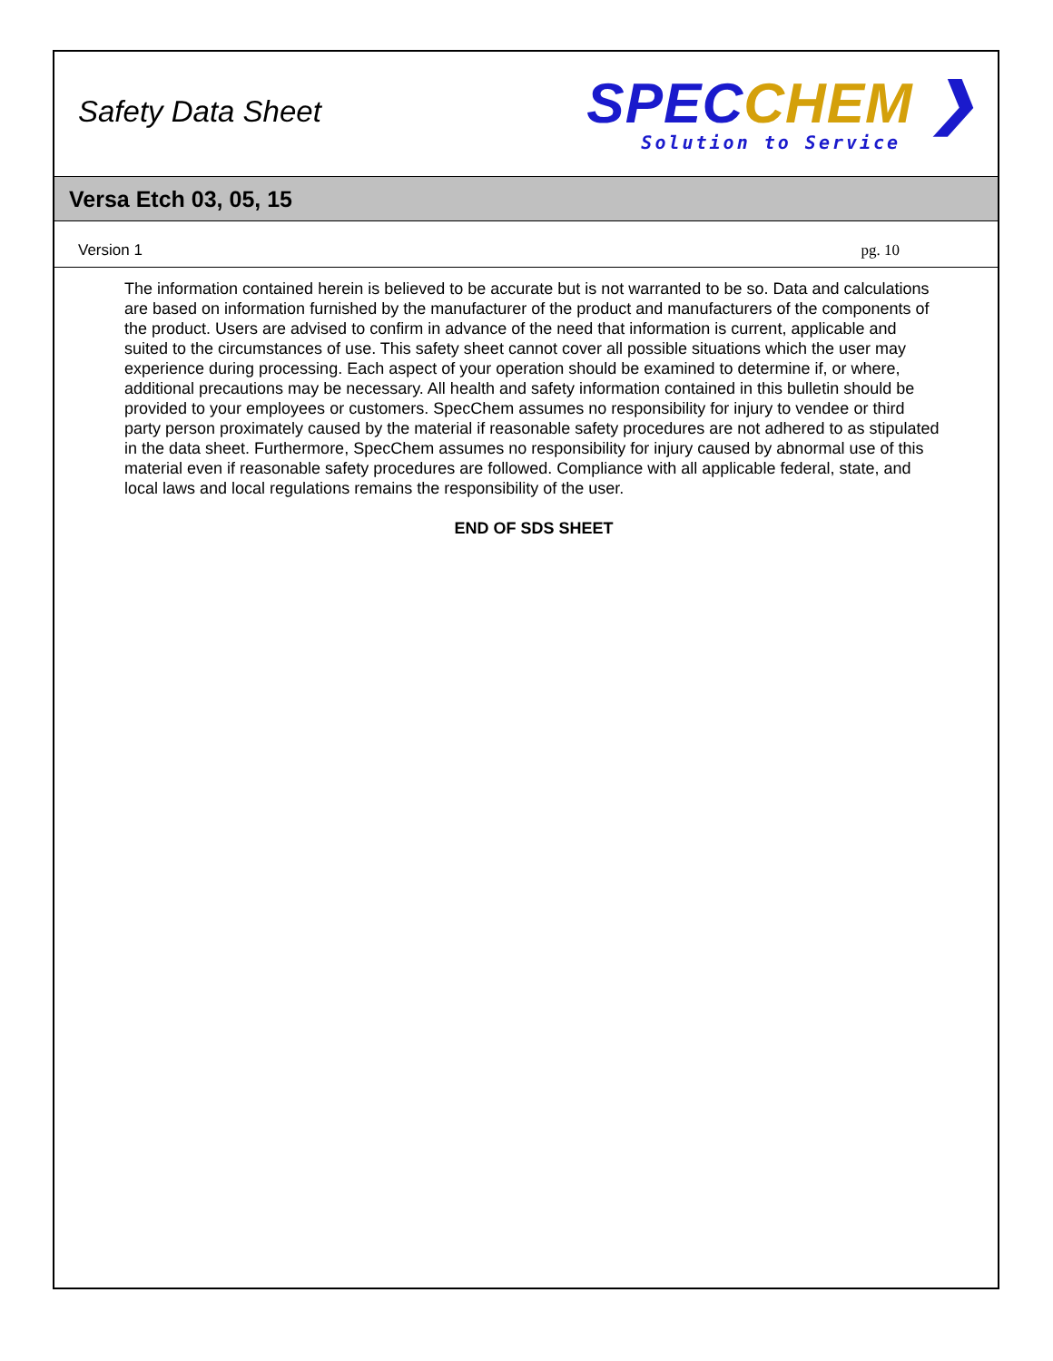Safety Data Sheet
SPEC CHEM ❯
Solution to Service
Versa Etch 03, 05, 15
Version 1 pg. 10
The information contained herein is believed to be accurate but is not warranted to be so. Data and calculations are based on information furnished by the manufacturer of the product and manufacturers of the components of the product. Users are advised to confirm in advance of the need that information is current, applicable and suited to the circumstances of use. This safety sheet cannot cover all possible situations which the user may experience during processing. Each aspect of your operation should be examined to determine if, or where, additional precautions may be necessary. All health and safety information contained in this bulletin should be provided to your employees or customers. SpecChem assumes no responsibility for injury to vendee or third party person proximately caused by the material if reasonable safety procedures are not adhered to as stipulated in the data sheet. Furthermore, SpecChem assumes no responsibility for injury caused by abnormal use of this material even if reasonable safety procedures are followed. Compliance with all applicable federal, state, and local laws and local regulations remains the responsibility of the user.
END OF SDS SHEET